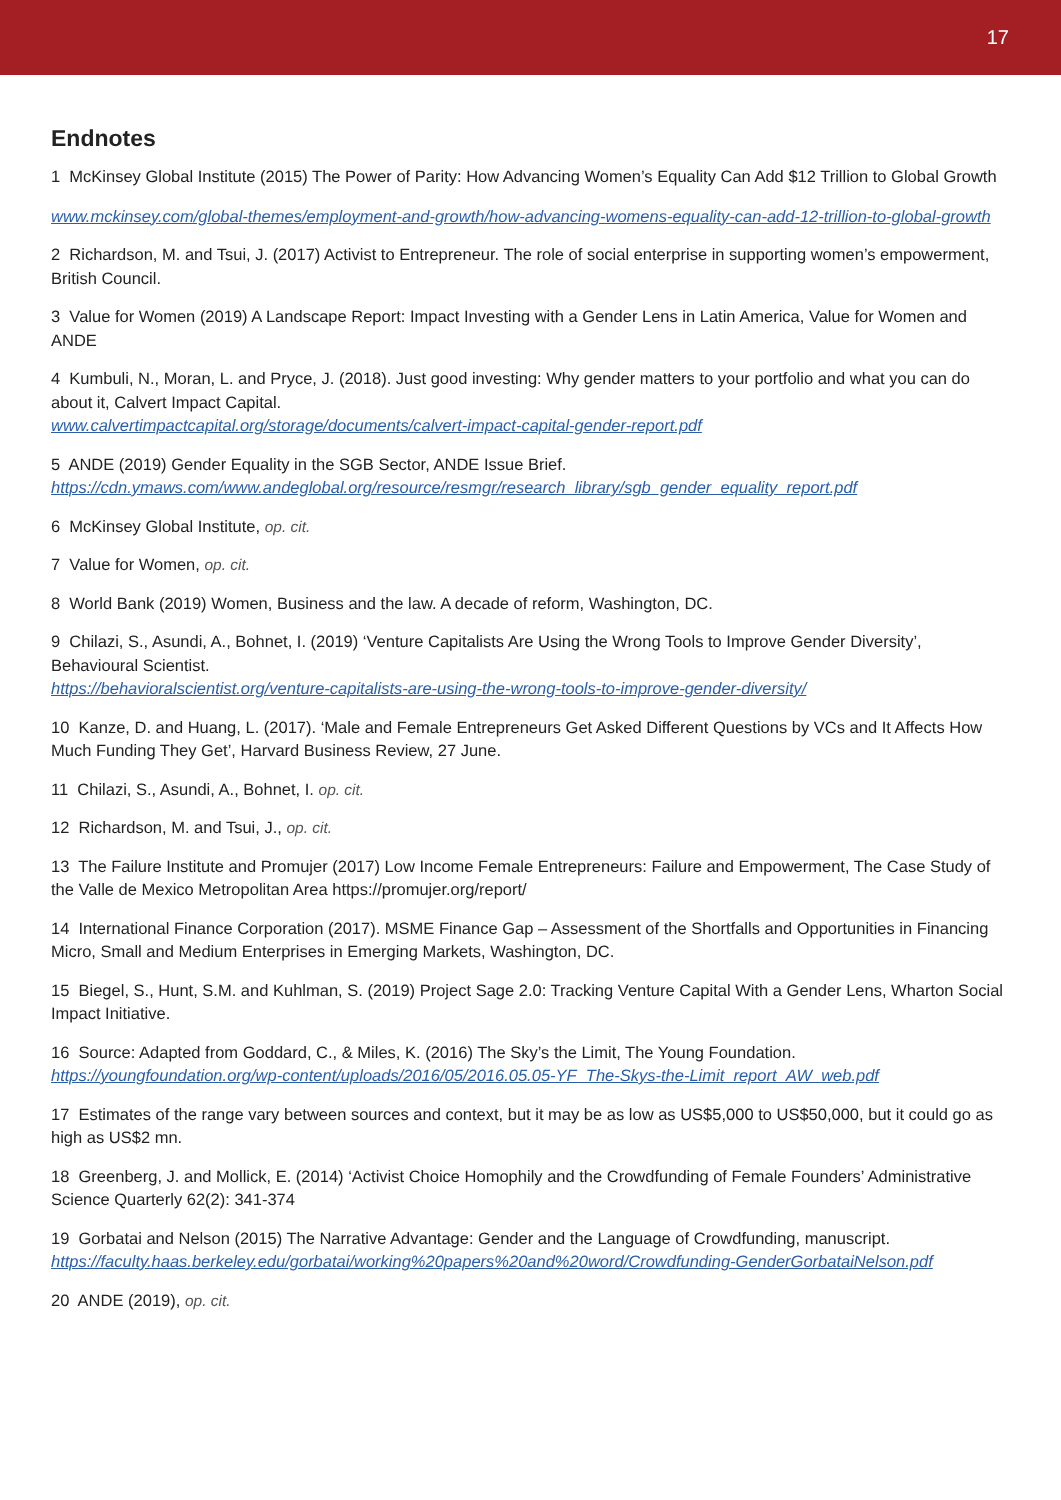17
Endnotes
1 McKinsey Global Institute (2015) The Power of Parity: How Advancing Women’s Equality Can Add $12 Trillion to Global Growth
www.mckinsey.com/global-themes/employment-and-growth/how-advancing-womens-equality-can-add-12-trillion-to-global-growth
2 Richardson, M. and Tsui, J. (2017) Activist to Entrepreneur. The role of social enterprise in supporting women’s empowerment, British Council.
3 Value for Women (2019) A Landscape Report: Impact Investing with a Gender Lens in Latin America, Value for Women and ANDE
4 Kumbuli, N., Moran, L. and Pryce, J. (2018). Just good investing: Why gender matters to your portfolio and what you can do about it, Calvert Impact Capital.
www.calvertimpactcapital.org/storage/documents/calvert-impact-capital-gender-report.pdf
5 ANDE (2019) Gender Equality in the SGB Sector, ANDE Issue Brief.
https://cdn.ymaws.com/www.andeglobal.org/resource/resmgr/research_library/sgb_gender_equality_report.pdf
6 McKinsey Global Institute, op. cit.
7 Value for Women, op. cit.
8 World Bank (2019) Women, Business and the law. A decade of reform, Washington, DC.
9 Chilazi, S., Asundi, A., Bohnet, I. (2019) ‘Venture Capitalists Are Using the Wrong Tools to Improve Gender Diversity’, Behavioural Scientist.
https://behavioralscientist.org/venture-capitalists-are-using-the-wrong-tools-to-improve-gender-diversity/
10 Kanze, D. and Huang, L. (2017). ‘Male and Female Entrepreneurs Get Asked Different Questions by VCs and It Affects How Much Funding They Get’, Harvard Business Review, 27 June.
11 Chilazi, S., Asundi, A., Bohnet, I. op. cit.
12 Richardson, M. and Tsui, J., op. cit.
13 The Failure Institute and Promujer (2017) Low Income Female Entrepreneurs: Failure and Empowerment, The Case Study of the Valle de Mexico Metropolitan Area https://promujer.org/report/
14 International Finance Corporation (2017). MSME Finance Gap – Assessment of the Shortfalls and Opportunities in Financing Micro, Small and Medium Enterprises in Emerging Markets, Washington, DC.
15 Biegel, S., Hunt, S.M. and Kuhlman, S. (2019) Project Sage 2.0: Tracking Venture Capital With a Gender Lens, Wharton Social Impact Initiative.
16 Source: Adapted from Goddard, C., & Miles, K. (2016) The Sky’s the Limit, The Young Foundation.
https://youngfoundation.org/wp-content/uploads/2016/05/2016.05.05-YF_The-Skys-the-Limit_report_AW_web.pdf
17 Estimates of the range vary between sources and context, but it may be as low as US$5,000 to US$50,000, but it could go as high as US$2 mn.
18 Greenberg, J. and Mollick, E. (2014) ‘Activist Choice Homophily and the Crowdfunding of Female Founders’ Administrative Science Quarterly 62(2): 341-374
19 Gorbatai and Nelson (2015) The Narrative Advantage: Gender and the Language of Crowdfunding, manuscript.
https://faculty.haas.berkeley.edu/gorbatai/working%20papers%20and%20word/Crowdfunding-GenderGorbataiNelson.pdf
20 ANDE (2019), op. cit.